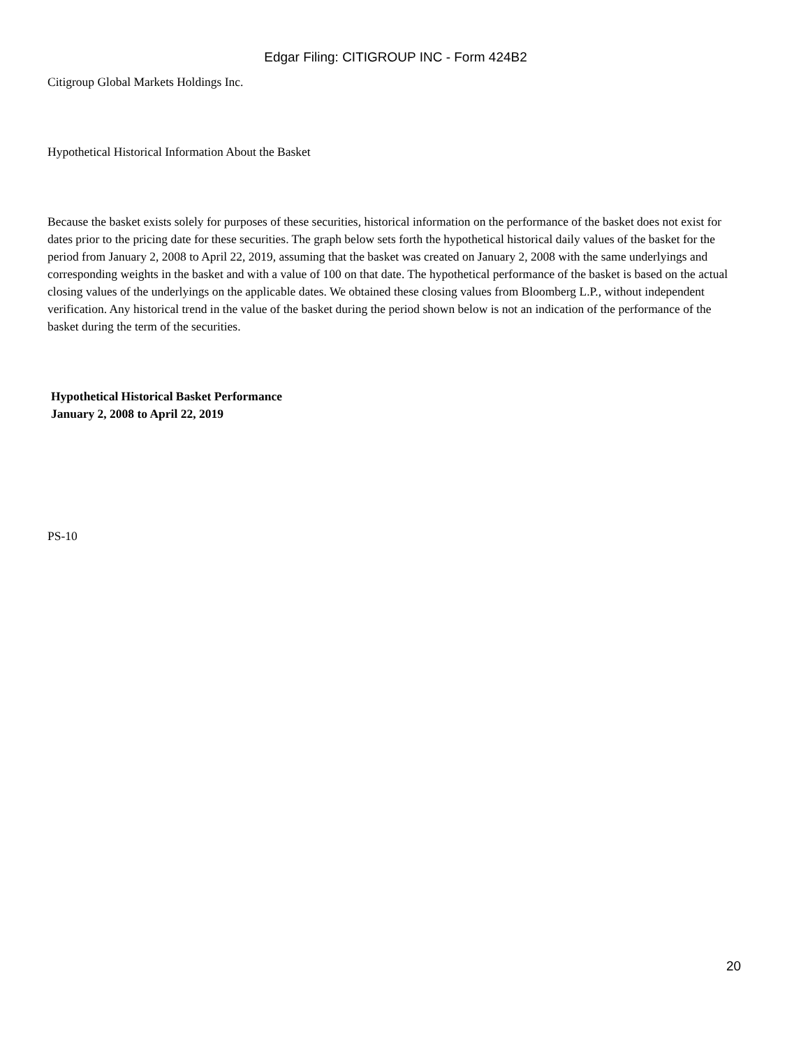Edgar Filing: CITIGROUP INC - Form 424B2
Citigroup Global Markets Holdings Inc.
Hypothetical Historical Information About the Basket
Because the basket exists solely for purposes of these securities, historical information on the performance of the basket does not exist for dates prior to the pricing date for these securities. The graph below sets forth the hypothetical historical daily values of the basket for the period from January 2, 2008 to April 22, 2019, assuming that the basket was created on January 2, 2008 with the same underlyings and corresponding weights in the basket and with a value of 100 on that date. The hypothetical performance of the basket is based on the actual closing values of the underlyings on the applicable dates. We obtained these closing values from Bloomberg L.P., without independent verification. Any historical trend in the value of the basket during the period shown below is not an indication of the performance of the basket during the term of the securities.
Hypothetical Historical Basket Performance
January 2, 2008 to April 22, 2019
PS-10
20